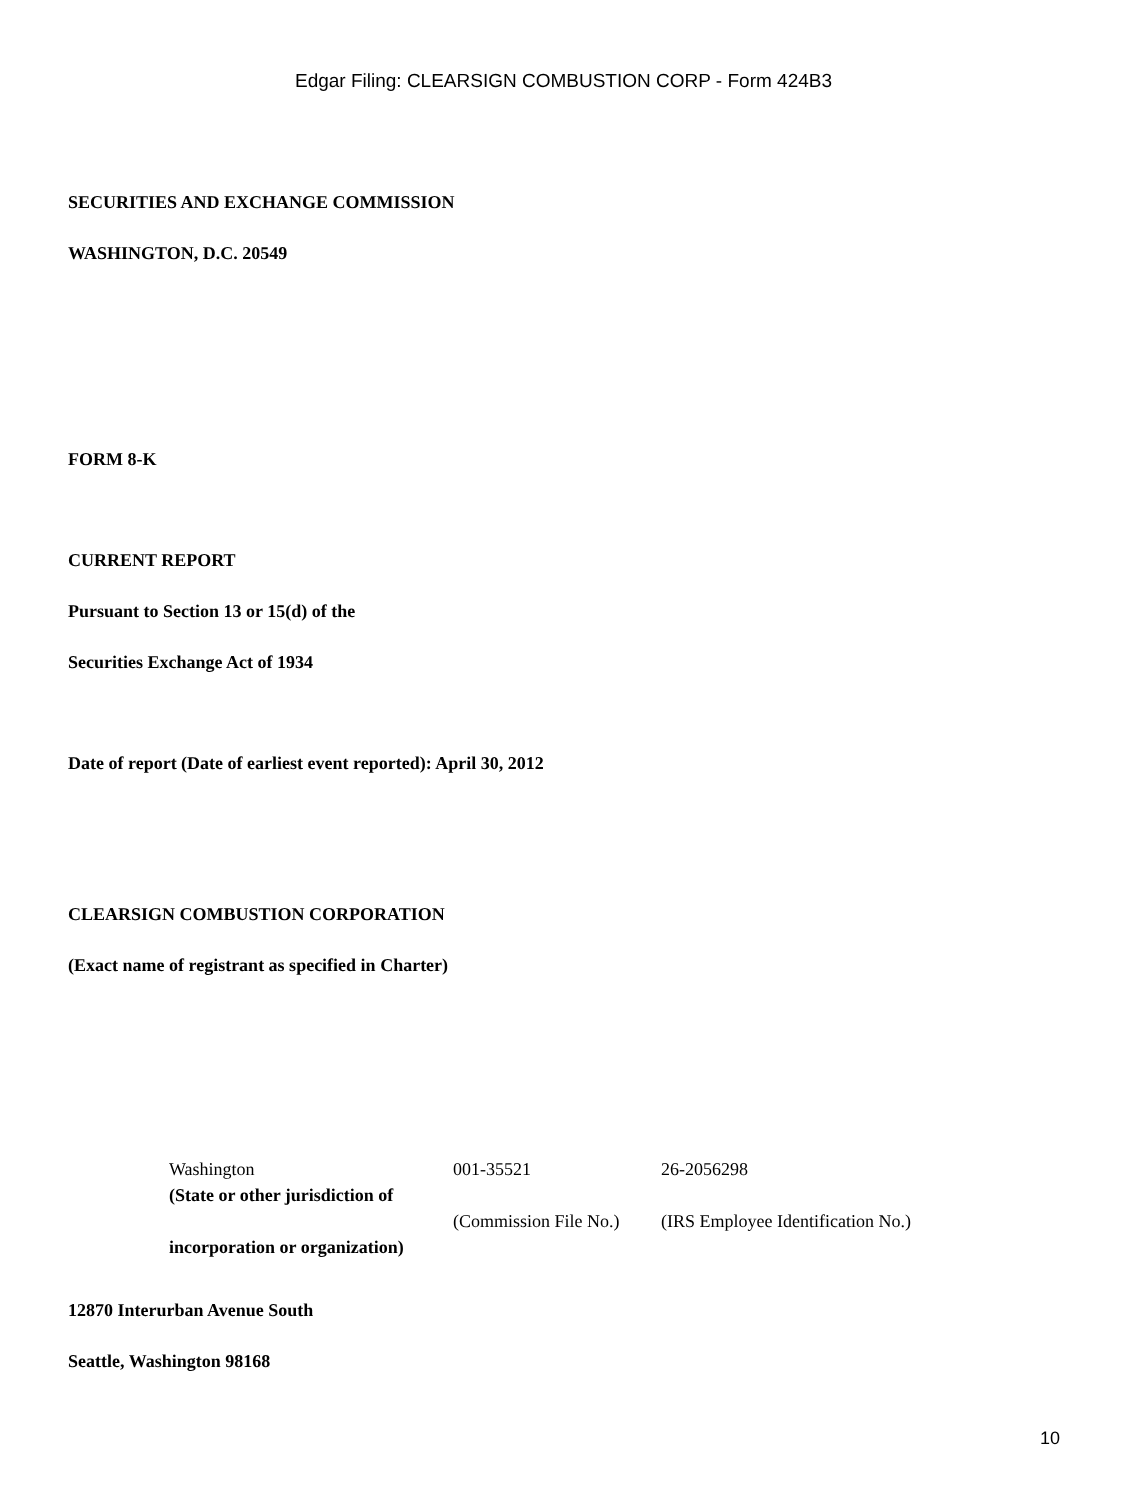Edgar Filing: CLEARSIGN COMBUSTION CORP - Form 424B3
SECURITIES AND EXCHANGE COMMISSION
WASHINGTON, D.C. 20549
FORM 8-K
CURRENT REPORT
Pursuant to Section 13 or 15(d) of the
Securities Exchange Act of 1934
Date of report (Date of earliest event reported): April 30, 2012
CLEARSIGN COMBUSTION CORPORATION
(Exact name of registrant as specified in Charter)
| Washington | 001-35521 | 26-2056298 |
| (State or other jurisdiction of incorporation or organization) | (Commission File No.) | (IRS Employee Identification No.) |
12870 Interurban Avenue South
Seattle, Washington 98168
10